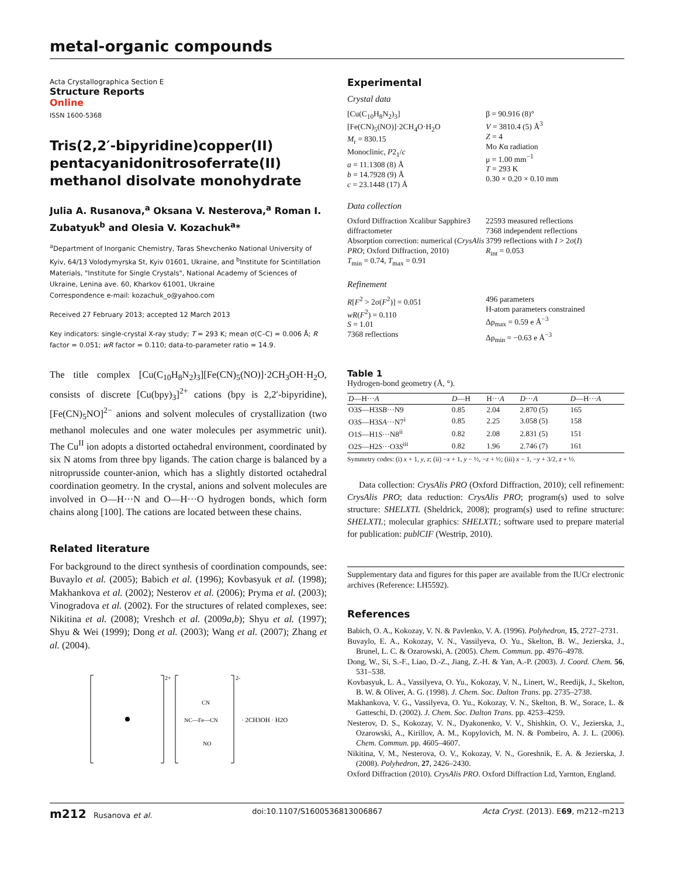metal-organic compounds
Acta Crystallographica Section E
Structure Reports
Online
ISSN 1600-5368
Tris(2,2′-bipyridine)copper(II) penta­cyanidonitrosoferrate(II) methanol disolvate monohydrate
Julia A. Rusanova,<sup>a</sup> Oksana V. Nesterova,<sup>a</sup> Roman I. Zubatyuk<sup>b</sup> and Olesia V. Kozachuk<sup>a</sup>*
<sup>a</sup> Department of Inorganic Chemistry, Taras Shevchenko National University of Kyiv, 64/13 Volodymyrska St, Kyiv 01601, Ukraine, and <sup>b</sup>Institute for Scintillation Materials, "Institute for Single Crystals", National Academy of Sciences of Ukraine, Lenina ave. 60, Kharkov 61001, Ukraine
Correspondence e-mail: kozachuk_o@yahoo.com
Received 27 February 2013; accepted 12 March 2013
Key indicators: single-crystal X-ray study; T = 293 K; mean σ(C–C) = 0.006 Å; R factor = 0.051; wR factor = 0.110; data-to-parameter ratio = 14.9.
The title complex [Cu(C<sub>10</sub>H<sub>8</sub>N<sub>2</sub>)<sub>3</sub>][Fe(CN)<sub>5</sub>(NO)]·2CH<sub>3</sub>OH·H<sub>2</sub>O, consists of discrete [Cu(bpy)<sub>3</sub>]<sup>2+</sup> cations (bpy is 2,2′-bipyridine), [Fe(CN)<sub>5</sub>NO]<sup>2−</sup> anions and solvent molecules of crystallization (two methanol molecules and one water molecules per asymmetric unit). The Cu<sup>II</sup> ion adopts a distorted octahedral environment, coordinated by six N atoms from three bpy ligands. The cation charge is balanced by a nitroprusside counter-anion, which has a slightly distorted octahedral coordination geometry. In the crystal, anions and solvent molecules are involved in O—H···N and O—H···O hydrogen bonds, which form chains along [100]. The cations are located between these chains.
Related literature
For background to the direct synthesis of coordination compounds, see: Buvaylo et al. (2005); Babich et al. (1996); Kovbasyuk et al. (1998); Makhankova et al. (2002); Nesterov et al. (2006); Pryma et al. (2003); Vinogradova et al. (2002). For the structures of related complexes, see: Nikitina et al. (2008); Vreshch et al. (2009a,b); Shyu et al. (1997); Shyu & Wei (1999); Dong et al. (2003); Wang et al. (2007); Zhang et al. (2004).
2+
2-
NC—Fe—CN
· 2CH3OH · H2O
CN
NO
Experimental
Crystal data
[Cu(C<sub>10</sub>H<sub>8</sub>N<sub>2</sub>)<sub>3</sub>][Fe(CN)<sub>5</sub>(NO)]·2CH<sub>4</sub>O·H<sub>2</sub>O
M<sub>r</sub> = 830.15
Monoclinic, P2<sub>1</sub>/c
a = 11.1308 (8) Å
b = 14.7928 (9) Å
c = 23.1448 (17) Å
β = 90.916 (8)°
V = 3810.4 (5) Å<sup>3</sup>
Z = 4
Mo Kα radiation
μ = 1.00 mm<sup>−1</sup>
T = 293 K
0.30 × 0.20 × 0.10 mm
Data collection
Oxford Diffraction Xcalibur Sapphire3 diffractometer
Absorption correction: numerical (CrysAlis PRO; Oxford Diffraction, 2010)
T<sub>min</sub> = 0.74, T<sub>max</sub> = 0.91
22593 measured reflections
7368 independent reflections
3799 reflections with I > 2σ(I)
R<sub>int</sub> = 0.053
Refinement
R[F<sup>2</sup> > 2σ(F<sup>2</sup>)] = 0.051
wR(F<sup>2</sup>) = 0.110
S = 1.01
7368 reflections
496 parameters
H-atom parameters constrained
Δρ<sub>max</sub> = 0.59 e Å<sup>−3</sup>
Δρ<sub>min</sub> = −0.63 e Å<sup>−3</sup>
Table 1
Hydrogen-bond geometry (Å, °).
| D —H··· A | D —H | H··· A | D ··· A | D —H··· A |
| --- | --- | --- | --- | --- |
| O3 S —H3 SB ···N9 | 0.85 | 2.04 | 2.870 (5) | 165 |
| O3 S —H3 SA ···N7<sup>i</sup> | 0.85 | 2.25 | 3.058 (5) | 158 |
| O1 S —H1 S ···N8<sup>ii</sup> | 0.82 | 2.08 | 2.831 (5) | 151 |
| O2 S —H2 S ···O3 S<sup>iii</sup> | 0.82 | 1.96 | 2.746 (7) | 161 |
Symmetry codes: (i) x + 1, y, z; (ii) −x + 1, y − ½, −z + ½; (iii) x − 1, −y + 3/2, z + ½.
Data collection: CrysAlis PRO (Oxford Diffraction, 2010); cell refinement: CrysAlis PRO; data reduction: CrysAlis PRO; program(s) used to solve structure: SHELXTL (Sheldrick, 2008); program(s) used to refine structure: SHELXTL; molecular graphics: SHELXTL; software used to prepare material for publication: publCIF (Westrip, 2010).
Supplementary data and figures for this paper are available from the IUCr electronic archives (Reference: LH5592).
References
Babich, O. A., Kokozay, V. N. & Pavlenko, V. A. (1996). Polyhedron, 15, 2727–2731.
Buvaylo, E. A., Kokozay, V. N., Vassilyeva, O. Yu., Skelton, B. W., Jezierska, J., Brunel, L. C. & Ozarowski, A. (2005). Chem. Commun. pp. 4976–4978.
Dong, W., Si, S.-F., Liao, D.-Z., Jiang, Z.-H. & Yan, A.-P. (2003). J. Coord. Chem. 56, 531–538.
Kovbasyuk, L. A., Vassilyeva, O. Yu., Kokozay, V. N., Linert, W., Reedijk, J., Skelton, B. W. & Oliver, A. G. (1998). J. Chem. Soc. Dalton Trans. pp. 2735–2738.
Makhankova, V. G., Vassilyeva, O. Yu., Kokozay, V. N., Skelton, B. W., Sorace, L. & Gatteschi, D. (2002). J. Chem. Soc. Dalton Trans. pp. 4253–4259.
Nesterov, D. S., Kokozay, V. N., Dyakonenko, V. V., Shishkin, O. V., Jezierska, J., Ozarowski, A., Kirillov, A. M., Kopylovich, M. N. & Pombeiro, A. J. L. (2006). Chem. Commun. pp. 4605–4607.
Nikitina, V. M., Nesterova, O. V., Kokozay, V. N., Goreshnik, E. A. & Jezierska, J. (2008). Polyhedron, 27, 2426–2430.
Oxford Diffraction (2010). CrysAlis PRO. Oxford Diffraction Ltd, Yarnton, England.
m212 Rusanova et al. doi:10.1107/S1600536813006867 Acta Cryst. (2013). E69, m212–m213